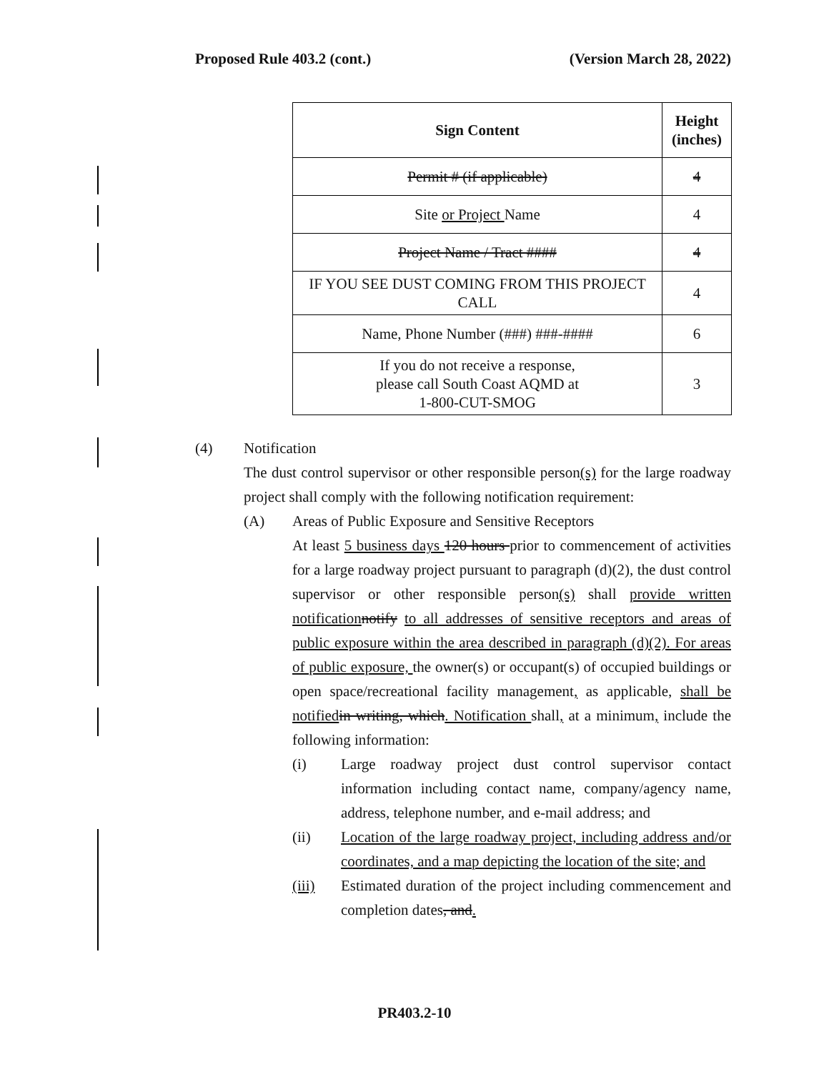Proposed Rule 403.2 (cont.) (Version March 28, 2022)
| Sign Content | Height (inches) |
| --- | --- |
| Permit # (if applicable) | 4 |
| Site or Project Name | 4 |
| Project Name / Tract #### | 4 |
| IF YOU SEE DUST COMING FROM THIS PROJECT CALL | 4 |
| Name, Phone Number (###) ###-#### | 6 |
| If you do not receive a response, please call South Coast AQMD at 1-800-CUT-SMOG | 3 |
(4) Notification
The dust control supervisor or other responsible person(s) for the large roadway project shall comply with the following notification requirement:
(A) Areas of Public Exposure and Sensitive Receptors
At least 5 business days 120 hours prior to commencement of activities for a large roadway project pursuant to paragraph (d)(2), the dust control supervisor or other responsible person(s) shall provide written notification notify to all addresses of sensitive receptors and areas of public exposure within the area described in paragraph (d)(2). For areas of public exposure, the owner(s) or occupant(s) of occupied buildings or open space/recreational facility management, as applicable, shall be notified in writing, which. Notification shall, at a minimum, include the following information:
(i) Large roadway project dust control supervisor contact information including contact name, company/agency name, address, telephone number, and e-mail address; and
(ii) Location of the large roadway project, including address and/or coordinates, and a map depicting the location of the site; and
(iii) Estimated duration of the project including commencement and completion dates, and.
PR403.2-10